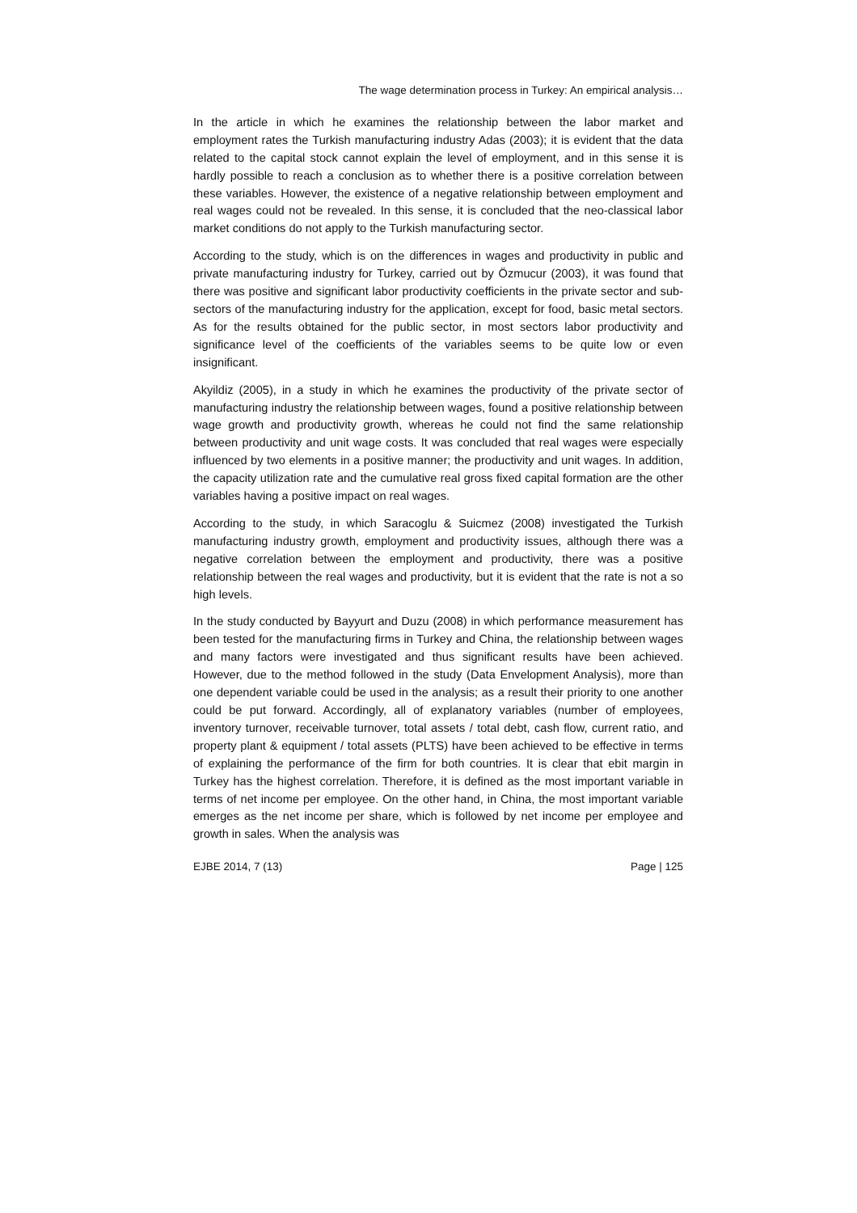The wage determination process in Turkey: An empirical analysis…
In the article in which he examines the relationship between the labor market and employment rates the Turkish manufacturing industry Adas (2003); it is evident that the data related to the capital stock cannot explain the level of employment, and in this sense it is hardly possible to reach a conclusion as to whether there is a positive correlation between these variables. However, the existence of a negative relationship between employment and real wages could not be revealed. In this sense, it is concluded that the neo-classical labor market conditions do not apply to the Turkish manufacturing sector.
According to the study, which is on the differences in wages and productivity in public and private manufacturing industry for Turkey, carried out by Özmucur (2003), it was found that there was positive and significant labor productivity coefficients in the private sector and sub-sectors of the manufacturing industry for the application, except for food, basic metal sectors. As for the results obtained for the public sector, in most sectors labor productivity and significance level of the coefficients of the variables seems to be quite low or even insignificant.
Akyildiz (2005), in a study in which he examines the productivity of the private sector of manufacturing industry the relationship between wages, found a positive relationship between wage growth and productivity growth, whereas he could not find the same relationship between productivity and unit wage costs. It was concluded that real wages were especially influenced by two elements in a positive manner; the productivity and unit wages. In addition, the capacity utilization rate and the cumulative real gross fixed capital formation are the other variables having a positive impact on real wages.
According to the study, in which Saracoglu & Suicmez (2008) investigated the Turkish manufacturing industry growth, employment and productivity issues, although there was a negative correlation between the employment and productivity, there was a positive relationship between the real wages and productivity, but it is evident that the rate is not a so high levels.
In the study conducted by Bayyurt and Duzu (2008) in which performance measurement has been tested for the manufacturing firms in Turkey and China, the relationship between wages and many factors were investigated and thus significant results have been achieved. However, due to the method followed in the study (Data Envelopment Analysis), more than one dependent variable could be used in the analysis; as a result their priority to one another could be put forward. Accordingly, all of explanatory variables (number of employees, inventory turnover, receivable turnover, total assets / total debt, cash flow, current ratio, and property plant & equipment / total assets (PLTS) have been achieved to be effective in terms of explaining the performance of the firm for both countries. It is clear that ebit margin in Turkey has the highest correlation. Therefore, it is defined as the most important variable in terms of net income per employee. On the other hand, in China, the most important variable emerges as the net income per share, which is followed by net income per employee and growth in sales. When the analysis was
EJBE 2014, 7 (13) Page | 125